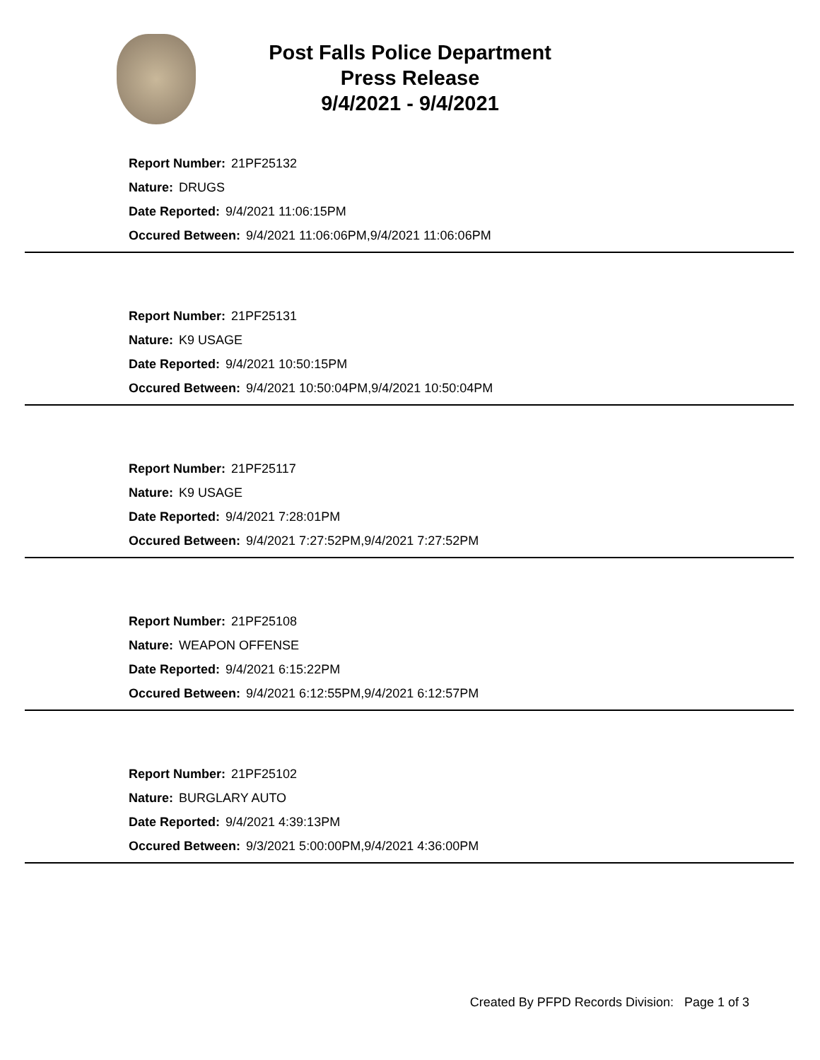Post Falls Police Department
Press Release
9/4/2021 - 9/4/2021
Report Number: 21PF25132
Nature: DRUGS
Date Reported: 9/4/2021 11:06:15PM
Occured Between: 9/4/2021 11:06:06PM,9/4/2021 11:06:06PM
Report Number: 21PF25131
Nature: K9 USAGE
Date Reported: 9/4/2021 10:50:15PM
Occured Between: 9/4/2021 10:50:04PM,9/4/2021 10:50:04PM
Report Number: 21PF25117
Nature: K9 USAGE
Date Reported: 9/4/2021 7:28:01PM
Occured Between: 9/4/2021 7:27:52PM,9/4/2021 7:27:52PM
Report Number: 21PF25108
Nature: WEAPON OFFENSE
Date Reported: 9/4/2021 6:15:22PM
Occured Between: 9/4/2021 6:12:55PM,9/4/2021 6:12:57PM
Report Number: 21PF25102
Nature: BURGLARY AUTO
Date Reported: 9/4/2021 4:39:13PM
Occured Between: 9/3/2021 5:00:00PM,9/4/2021 4:36:00PM
Created By PFPD Records Division: Page 1 of 3